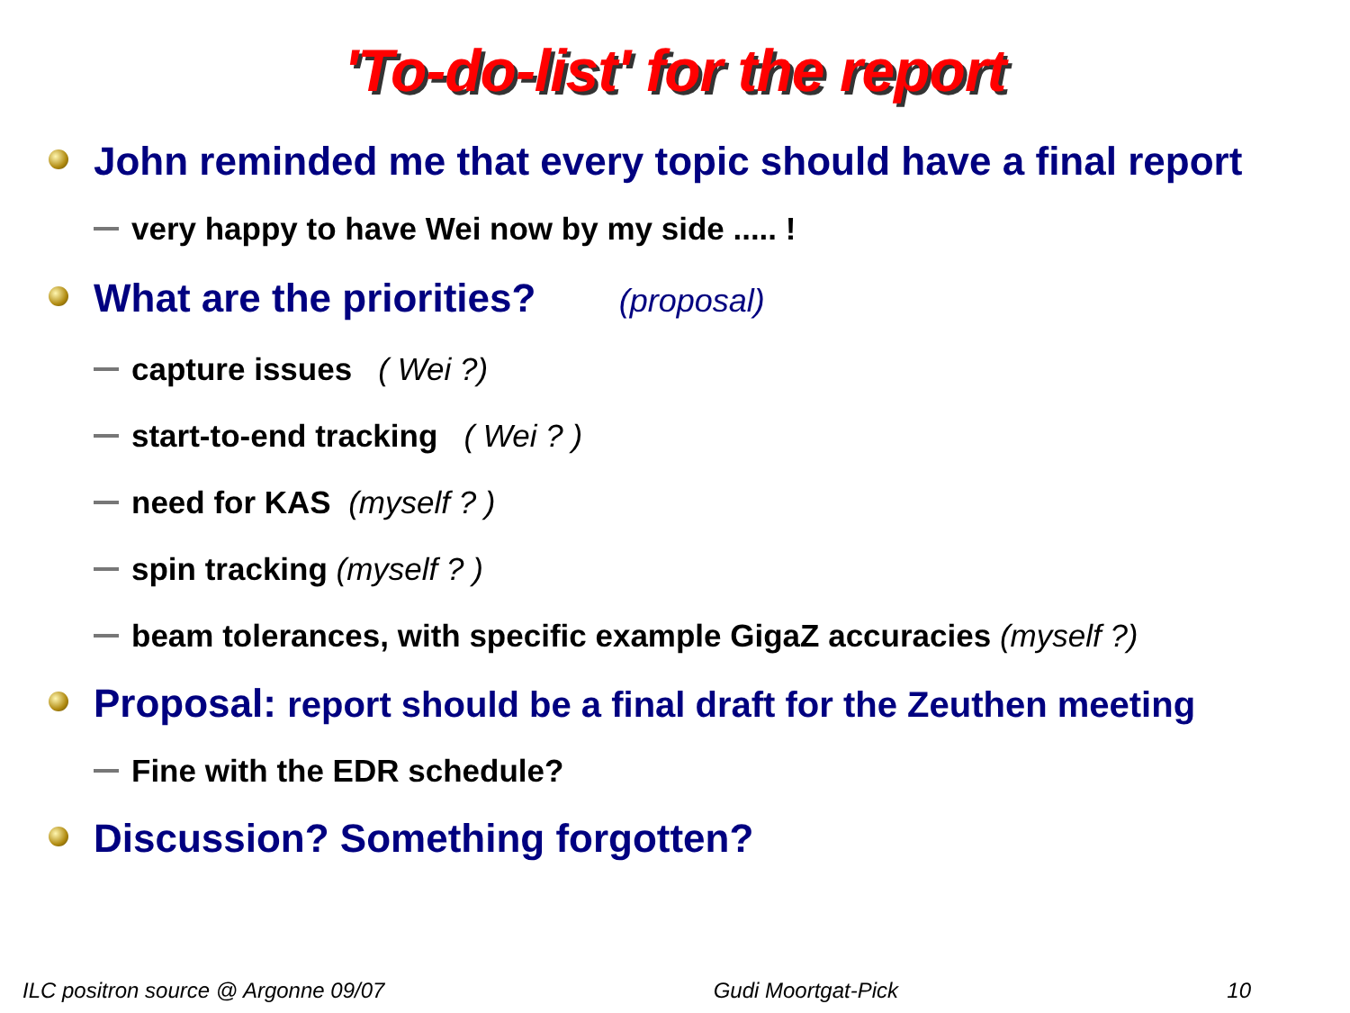'To-do-list' for the report
John reminded me that every topic should have a final report
very happy to have Wei now by my side ..... !
What are the priorities? (proposal)
capture issues ( Wei ?)
start-to-end tracking ( Wei ? )
need for KAS (myself ? )
spin tracking (myself ? )
beam tolerances, with specific example GigaZ accuracies (myself ?)
Proposal: report should be a final draft for the Zeuthen meeting
Fine with the EDR schedule?
Discussion? Something forgotten?
ILC positron source @ Argonne 09/07 Gudi Moortgat-Pick 10